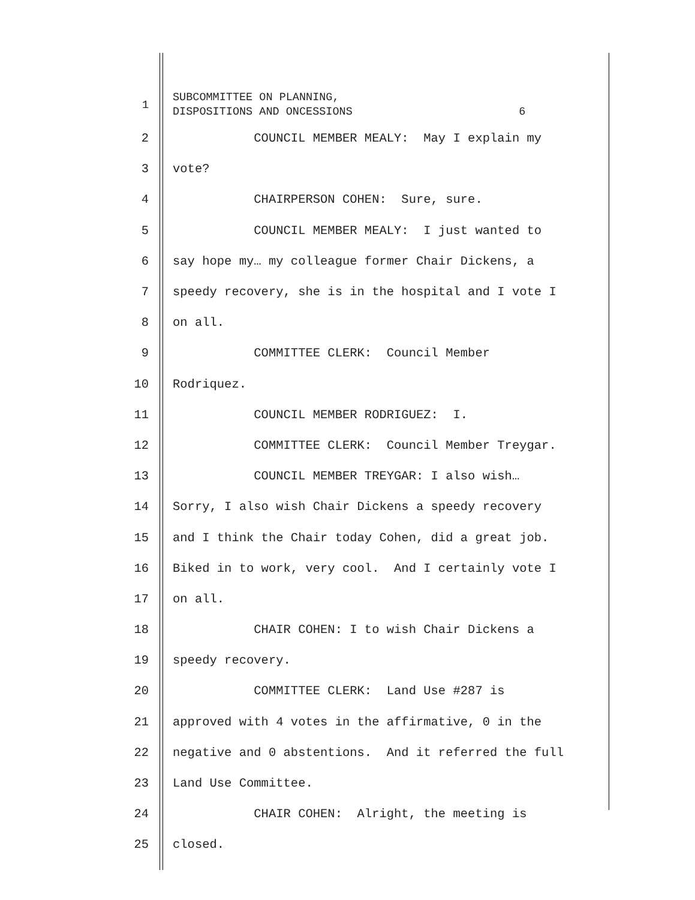1
SUBCOMMITTEE ON PLANNING, DISPOSITIONS AND ONCESSIONS 6
2
COUNCIL MEMBER MEALY: May I explain my
3
vote?
4
CHAIRPERSON COHEN: Sure, sure.
5
COUNCIL MEMBER MEALY: I just wanted to
6
say hope my… my colleague former Chair Dickens, a
7
speedy recovery, she is in the hospital and I vote I
8
on all.
9
COMMITTEE CLERK: Council Member
10
Rodriquez.
11
COUNCIL MEMBER RODRIGUEZ: I.
12
COMMITTEE CLERK: Council Member Treygar.
13
COUNCIL MEMBER TREYGAR: I also wish…
14
Sorry, I also wish Chair Dickens a speedy recovery
15
and I think the Chair today Cohen, did a great job.
16
Biked in to work, very cool. And I certainly vote I
17
on all.
18
CHAIR COHEN: I to wish Chair Dickens a
19
speedy recovery.
20
COMMITTEE CLERK: Land Use #287 is
21
approved with 4 votes in the affirmative, 0 in the
22
negative and 0 abstentions. And it referred the full
23
Land Use Committee.
24
CHAIR COHEN: Alright, the meeting is
25
closed.